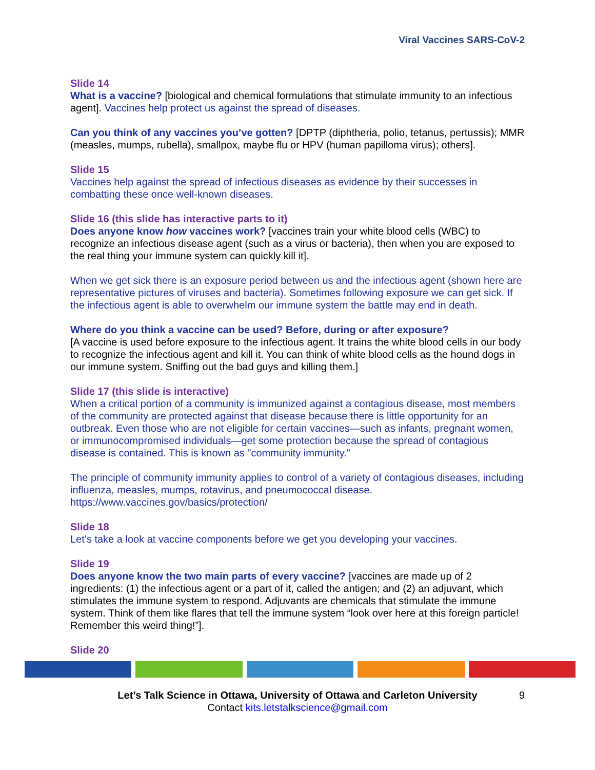Viral Vaccines SARS-CoV-2
Slide 14
What is a vaccine? [biological and chemical formulations that stimulate immunity to an infectious agent]. Vaccines help protect us against the spread of diseases.
Can you think of any vaccines you’ve gotten? [DPTP (diphtheria, polio, tetanus, pertussis); MMR (measles, mumps, rubella), smallpox, maybe flu or HPV (human papilloma virus); others].
Slide 15
Vaccines help against the spread of infectious diseases as evidence by their successes in combatting these once well-known diseases.
Slide 16 (this slide has interactive parts to it)
Does anyone know how vaccines work? [vaccines train your white blood cells (WBC) to recognize an infectious disease agent (such as a virus or bacteria), then when you are exposed to the real thing your immune system can quickly kill it].
When we get sick there is an exposure period between us and the infectious agent (shown here are representative pictures of viruses and bacteria). Sometimes following exposure we can get sick. If the infectious agent is able to overwhelm our immune system the battle may end in death.
Where do you think a vaccine can be used? Before, during or after exposure?
[A vaccine is used before exposure to the infectious agent. It trains the white blood cells in our body to recognize the infectious agent and kill it. You can think of white blood cells as the hound dogs in our immune system. Sniffing out the bad guys and killing them.]
Slide 17 (this slide is interactive)
When a critical portion of a community is immunized against a contagious disease, most members of the community are protected against that disease because there is little opportunity for an outbreak. Even those who are not eligible for certain vaccines—such as infants, pregnant women, or immunocompromised individuals—get some protection because the spread of contagious disease is contained. This is known as "community immunity."
The principle of community immunity applies to control of a variety of contagious diseases, including influenza, measles, mumps, rotavirus, and pneumococcal disease.
https://www.vaccines.gov/basics/protection/
Slide 18
Let’s take a look at vaccine components before we get you developing your vaccines.
Slide 19
Does anyone know the two main parts of every vaccine? [vaccines are made up of 2 ingredients: (1) the infectious agent or a part of it, called the antigen; and (2) an adjuvant, which stimulates the immune system to respond. Adjuvants are chemicals that stimulate the immune system. Think of them like flares that tell the immune system “look over here at this foreign particle! Remember this weird thing!”].
Slide 20
Let’s Talk Science in Ottawa, University of Ottawa and Carleton University 9
Contact kits.letstalkscience@gmail.com